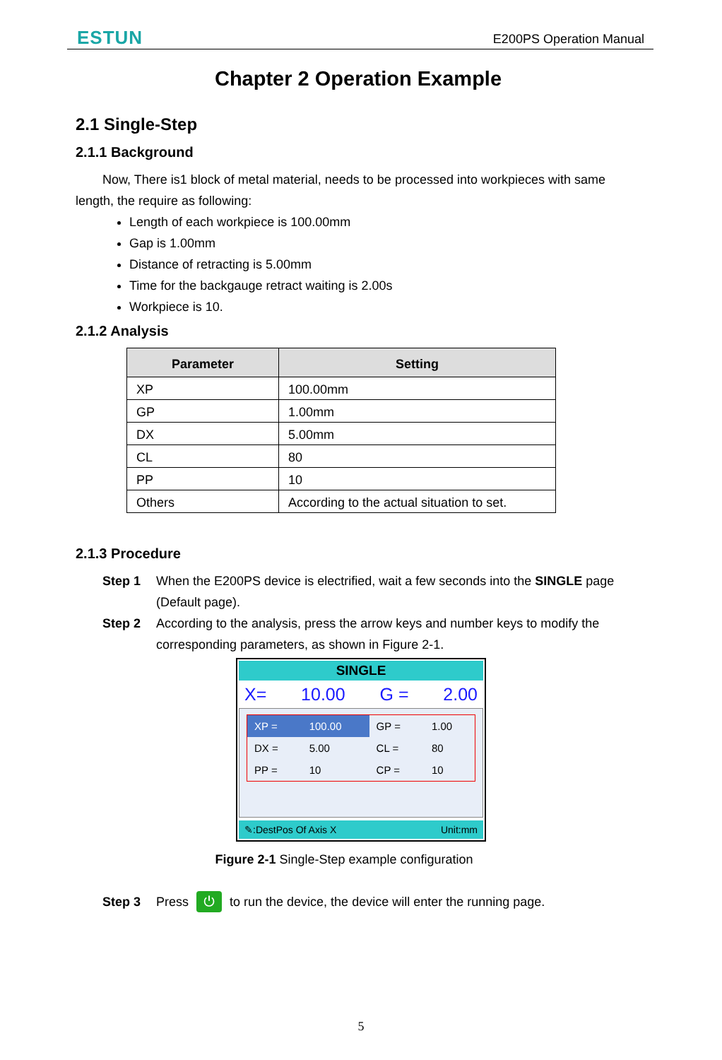ESTUN E200PS Operation Manual
Chapter 2 Operation Example
2.1 Single-Step
2.1.1 Background
Now, There is1 block of metal material, needs to be processed into workpieces with same length, the require as following:
Length of each workpiece is 100.00mm
Gap is 1.00mm
Distance of retracting is 5.00mm
Time for the backgauge retract waiting is 2.00s
Workpiece is 10.
2.1.2 Analysis
| Parameter | Setting |
| --- | --- |
| XP | 100.00mm |
| GP | 1.00mm |
| DX | 5.00mm |
| CL | 80 |
| PP | 10 |
| Others | According to the actual situation to set. |
2.1.3 Procedure
Step 1 When the E200PS device is electrified, wait a few seconds into the SINGLE page (Default page).
Step 2 According to the analysis, press the arrow keys and number keys to modify the corresponding parameters, as shown in Figure 2-1.
SINGLE
X= 10.00 G = 2.00
| XP = | 100.00 | GP = | 1.00 |
| DX = | 5.00 | CL = | 80 |
| PP = | 10 | CP = | 10 |
✎:DestPos Of Axis X Unit:mm
Figure 2-1 Single-Step example configuration
Step 3 Press ⏻ to run the device, the device will enter the running page.
5